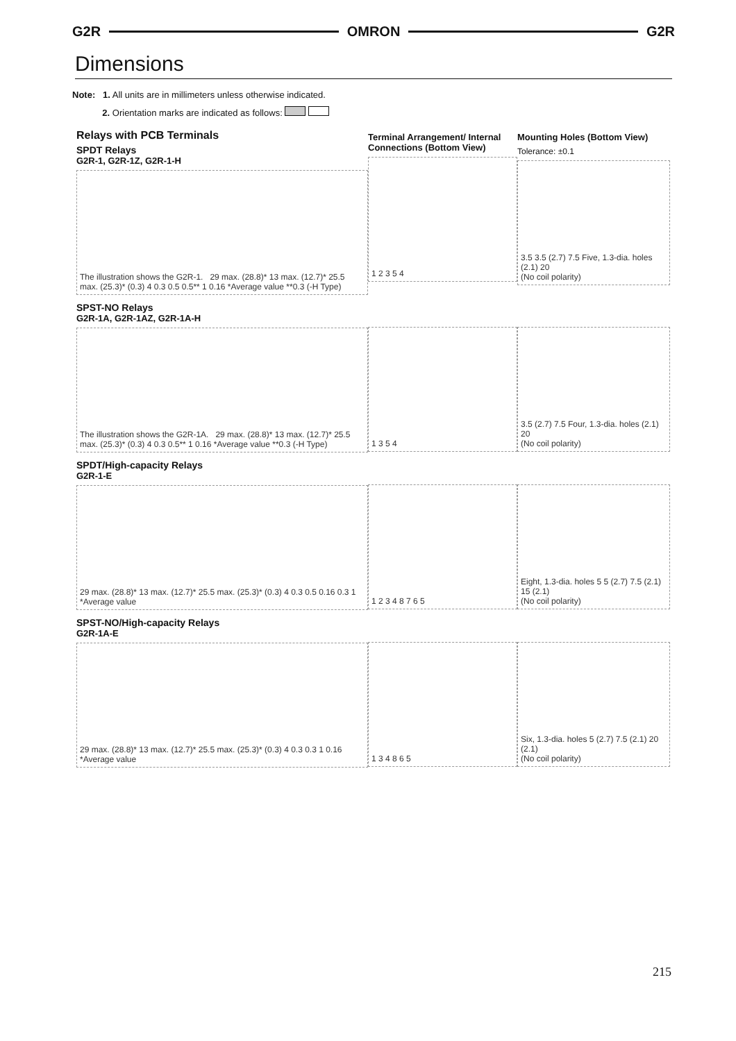G2R OMRON G2R
Dimensions
Note: 1. All units are in millimeters unless otherwise indicated.
2. Orientation marks are indicated as follows:
Relays with PCB Terminals
SPDT Relays
G2R-1, G2R-1Z, G2R-1-H
The illustration shows the G2R-1. 29 max. (28.8)* 13 max. (12.7)* 25.5 max. (25.3)* (0.3) 4 0.3 0.5 0.5** 1 0.16 *Average value **0.3 (-H Type)
Terminal Arrangement/ Internal Connections (Bottom View)
1 2 3 5 4
Mounting Holes (Bottom View)
Tolerance: ±0.1
3.5 3.5 (2.7) 7.5 Five, 1.3-dia. holes (2.1) 20
(No coil polarity)
SPST-NO Relays
G2R-1A, G2R-1AZ, G2R-1A-H
The illustration shows the G2R-1A. 29 max. (28.8)* 13 max. (12.7)* 25.5 max. (25.3)* (0.3) 4 0.3 0.5** 1 0.16 *Average value **0.3 (-H Type)
1 3 5 4 3.5 (2.7) 7.5 Four, 1.3-dia. holes (2.1) 20
(No coil polarity)
SPDT/High-capacity Relays
G2R-1-E
29 max. (28.8)* 13 max. (12.7)* 25.5 max. (25.3)* (0.3) 4 0.3 0.5 0.16 0.3 1 *Average value
1 2 3 4 8 7 6 5 Eight, 1.3-dia. holes 5 5 (2.7) 7.5 (2.1) 15 (2.1)
(No coil polarity)
SPST-NO/High-capacity Relays
G2R-1A-E
29 max. (28.8)* 13 max. (12.7)* 25.5 max. (25.3)* (0.3) 4 0.3 0.3 1 0.16 *Average value
1 3 4 8 6 5 Six, 1.3-dia. holes 5 (2.7) 7.5 (2.1) 20 (2.1)
(No coil polarity)
215